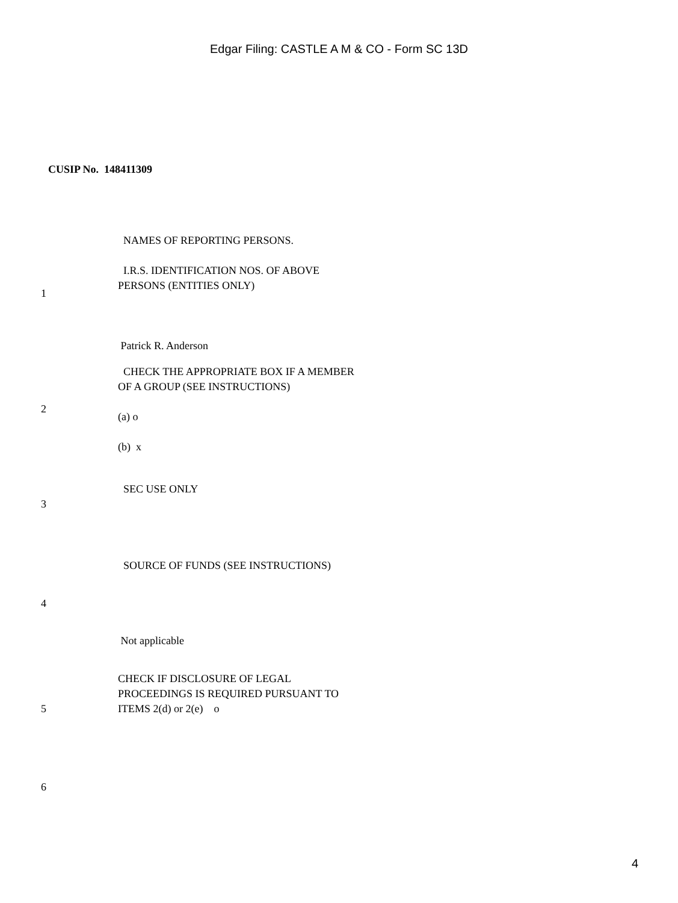Edgar Filing: CASTLE A M & CO - Form SC 13D
CUSIP No. 148411309
| 1 | NAMES OF REPORTING PERSONS. I.R.S. IDENTIFICATION NOS. OF ABOVE PERSONS (ENTITIES ONLY) Patrick R. Anderson |
| 2 | CHECK THE APPROPRIATE BOX IF A MEMBER OF A GROUP (SEE INSTRUCTIONS) (a) o (b) x |
| 3 | SEC USE ONLY |
| 4 | SOURCE OF FUNDS (SEE INSTRUCTIONS) Not applicable |
| 5 | CHECK IF DISCLOSURE OF LEGAL PROCEEDINGS IS REQUIRED PURSUANT TO ITEMS 2(d) or 2(e) o |
| 6 | |
4